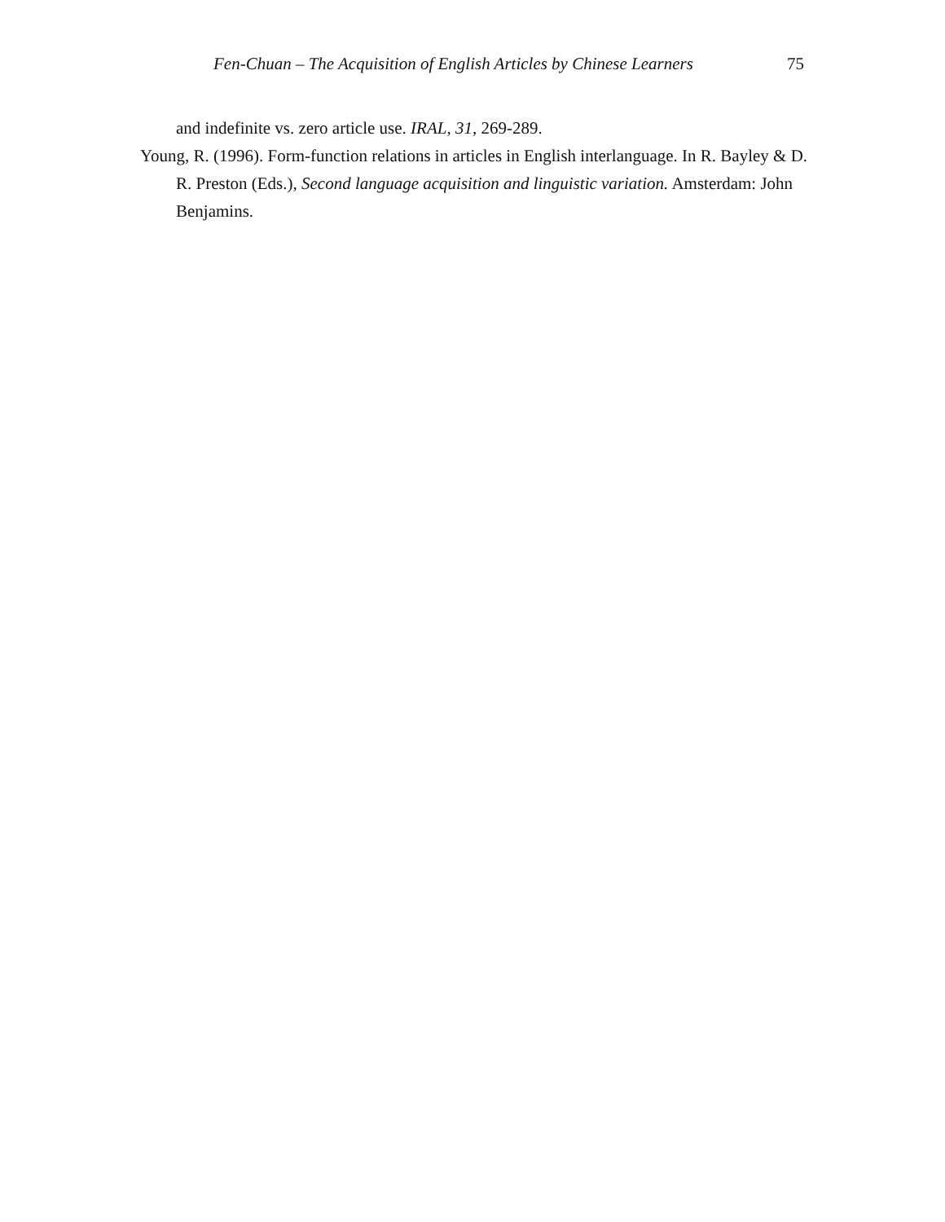Fen-Chuan – The Acquisition of English Articles by Chinese Learners 75
and indefinite vs. zero article use. IRAL, 31, 269-289.
Young, R. (1996). Form-function relations in articles in English interlanguage. In R. Bayley & D. R. Preston (Eds.), Second language acquisition and linguistic variation. Amsterdam: John Benjamins.